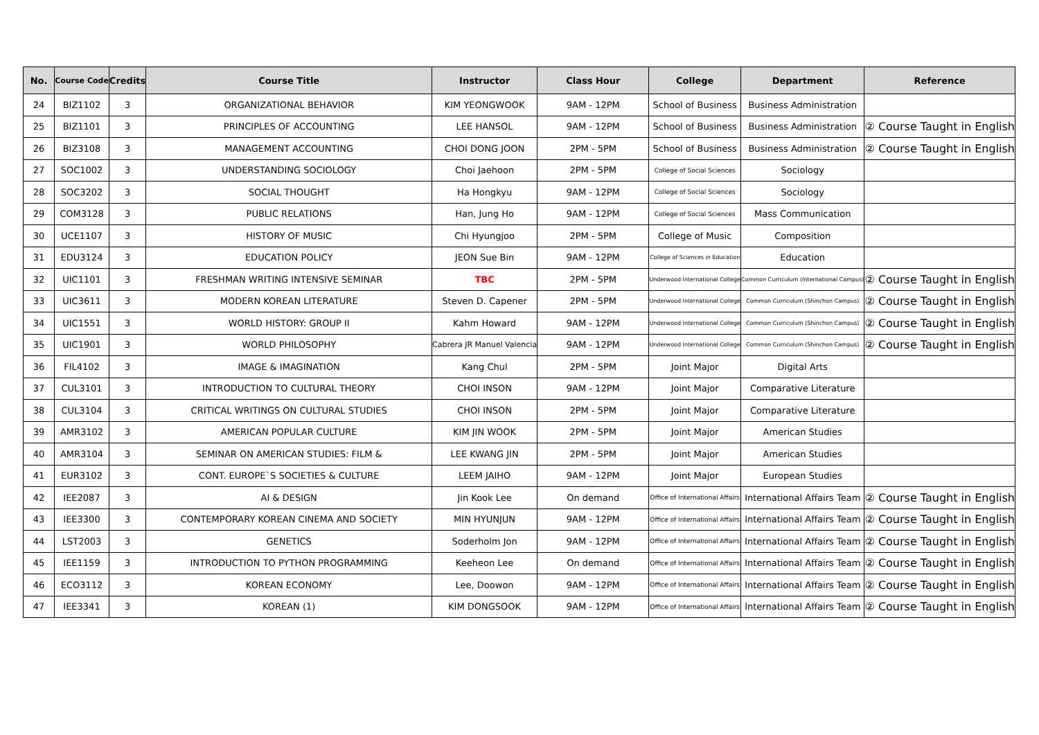| No. | Course Code | Credits | Course Title | Instructor | Class Hour | College | Department | Reference |
| --- | --- | --- | --- | --- | --- | --- | --- | --- |
| 24 | BIZ1102 | 3 | ORGANIZATIONAL BEHAVIOR | KIM YEONGWOOK | 9AM - 12PM | School of Business | Business Administration | |
| 25 | BIZ1101 | 3 | PRINCIPLES OF ACCOUNTING | LEE HANSOL | 9AM - 12PM | School of Business | Business Administration | ② Course Taught in English |
| 26 | BIZ3108 | 3 | MANAGEMENT ACCOUNTING | CHOI DONG JOON | 2PM - 5PM | School of Business | Business Administration | ② Course Taught in English |
| 27 | SOC1002 | 3 | UNDERSTANDING SOCIOLOGY | Choi Jaehoon | 2PM - 5PM | College of Social Sciences | Sociology | |
| 28 | SOC3202 | 3 | SOCIAL THOUGHT | Ha Hongkyu | 9AM - 12PM | College of Social Sciences | Sociology | |
| 29 | COM3128 | 3 | PUBLIC RELATIONS | Han, Jung Ho | 9AM - 12PM | College of Social Sciences | Mass Communication | |
| 30 | UCE1107 | 3 | HISTORY OF MUSIC | Chi Hyungjoo | 2PM - 5PM | College of Music | Composition | |
| 31 | EDU3124 | 3 | EDUCATION POLICY | JEON Sue Bin | 9AM - 12PM | College of Sciences in Education | Education | |
| 32 | UIC1101 | 3 | FRESHMAN WRITING INTENSIVE SEMINAR | TBC | 2PM - 5PM | Underwood International College | Common Curriculum (International Campus) | ② Course Taught in English |
| 33 | UIC3611 | 3 | MODERN KOREAN LITERATURE | Steven D. Capener | 2PM - 5PM | Underwood International College | Common Curriculum (Shinchon Campus) | ② Course Taught in English |
| 34 | UIC1551 | 3 | WORLD HISTORY: GROUP II | Kahm Howard | 9AM - 12PM | Underwood International College | Common Curriculum (Shinchon Campus) | ② Course Taught in English |
| 35 | UIC1901 | 3 | WORLD PHILOSOPHY | Cabrera JR Manuel Valencia | 9AM - 12PM | Underwood International College | Common Curriculum (Shinchon Campus) | ② Course Taught in English |
| 36 | FIL4102 | 3 | IMAGE & IMAGINATION | Kang Chul | 2PM - 5PM | Joint Major | Digital Arts | |
| 37 | CUL3101 | 3 | INTRODUCTION TO CULTURAL THEORY | CHOI INSON | 9AM - 12PM | Joint Major | Comparative Literature | |
| 38 | CUL3104 | 3 | CRITICAL WRITINGS ON CULTURAL STUDIES | CHOI INSON | 2PM - 5PM | Joint Major | Comparative Literature | |
| 39 | AMR3102 | 3 | AMERICAN POPULAR CULTURE | KIM JIN WOOK | 2PM - 5PM | Joint Major | American Studies | |
| 40 | AMR3104 | 3 | SEMINAR ON AMERICAN STUDIES: FILM & | LEE KWANG JIN | 2PM - 5PM | Joint Major | American Studies | |
| 41 | EUR3102 | 3 | CONT. EUROPE`S SOCIETIES & CULTURE | LEEM JAIHO | 9AM - 12PM | Joint Major | European Studies | |
| 42 | IEE2087 | 3 | AI & DESIGN | Jin Kook Lee | On demand | Office of International Affairs | International Affairs Team | ② Course Taught in English |
| 43 | IEE3300 | 3 | CONTEMPORARY KOREAN CINEMA AND SOCIETY | MIN HYUNJUN | 9AM - 12PM | Office of International Affairs | International Affairs Team | ② Course Taught in English |
| 44 | LST2003 | 3 | GENETICS | Soderholm Jon | 9AM - 12PM | Office of International Affairs | International Affairs Team | ② Course Taught in English |
| 45 | IEE1159 | 3 | INTRODUCTION TO PYTHON PROGRAMMING | Keeheon Lee | On demand | Office of International Affairs | International Affairs Team | ② Course Taught in English |
| 46 | ECO3112 | 3 | KOREAN ECONOMY | Lee, Doowon | 9AM - 12PM | Office of International Affairs | International Affairs Team | ② Course Taught in English |
| 47 | IEE3341 | 3 | KOREAN (1) | KIM DONGSOOK | 9AM - 12PM | Office of International Affairs | International Affairs Team | ② Course Taught in English |